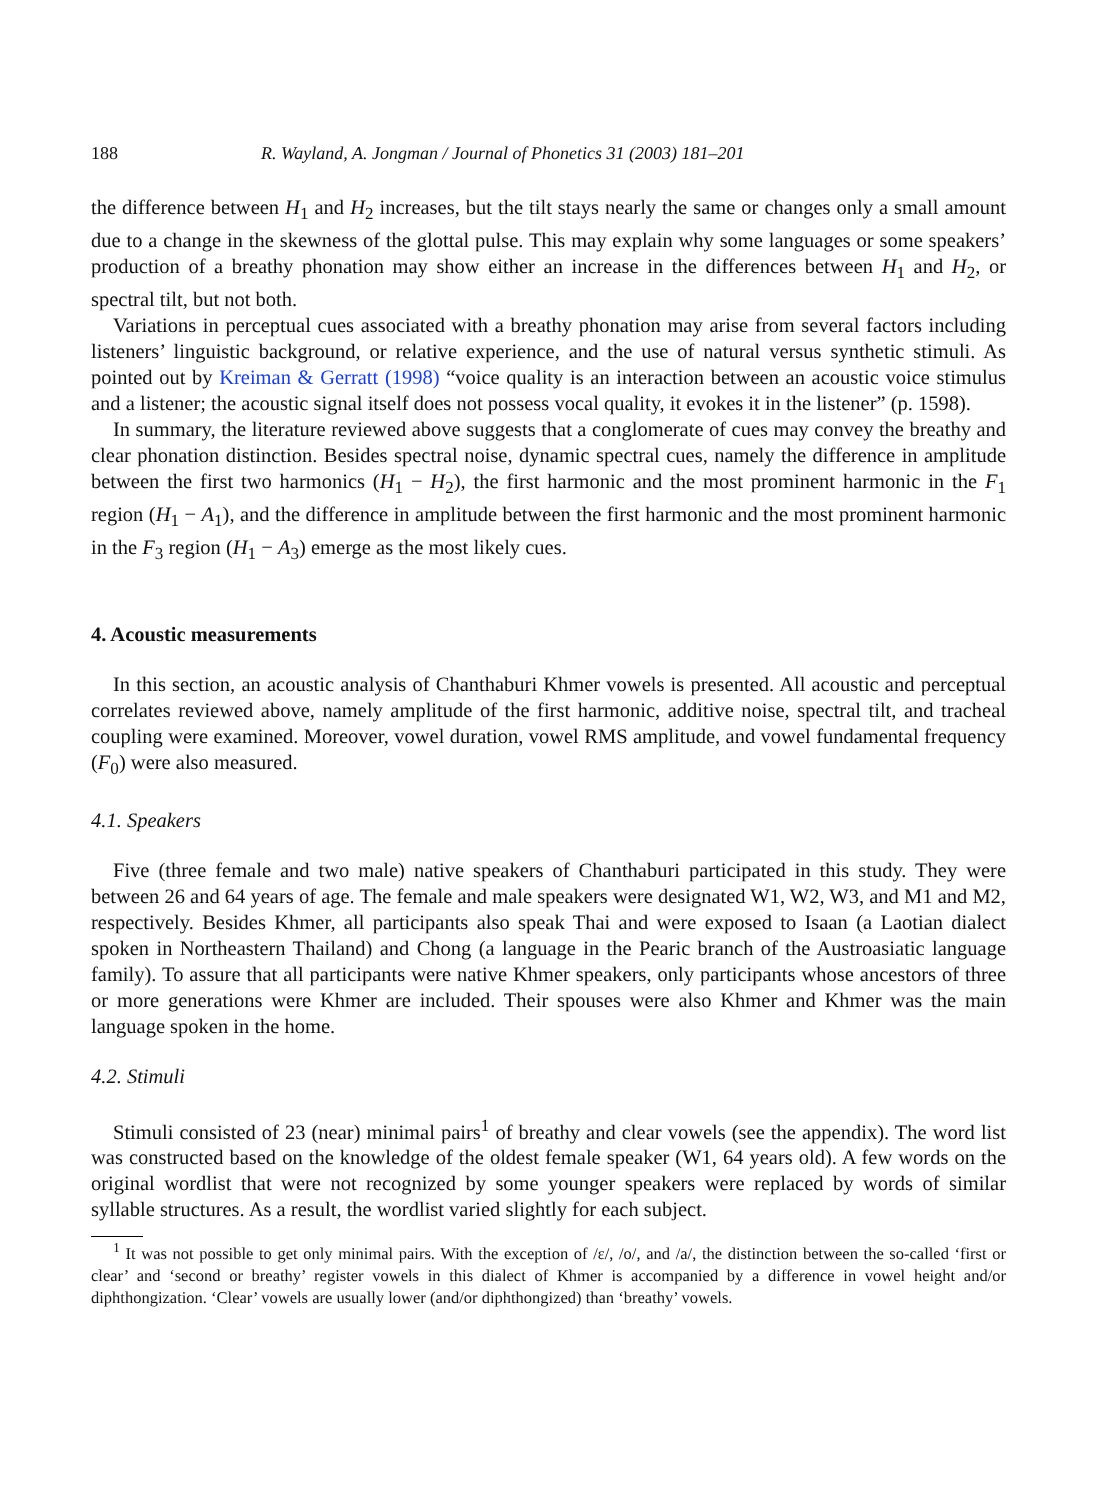188 R. Wayland, A. Jongman / Journal of Phonetics 31 (2003) 181–201
the difference between H<sub>1</sub> and H<sub>2</sub> increases, but the tilt stays nearly the same or changes only a small amount due to a change in the skewness of the glottal pulse. This may explain why some languages or some speakers’ production of a breathy phonation may show either an increase in the differences between H<sub>1</sub> and H<sub>2</sub>, or spectral tilt, but not both.
Variations in perceptual cues associated with a breathy phonation may arise from several factors including listeners’ linguistic background, or relative experience, and the use of natural versus synthetic stimuli. As pointed out by Kreiman & Gerratt (1998) “voice quality is an interaction between an acoustic voice stimulus and a listener; the acoustic signal itself does not possess vocal quality, it evokes it in the listener” (p. 1598).
In summary, the literature reviewed above suggests that a conglomerate of cues may convey the breathy and clear phonation distinction. Besides spectral noise, dynamic spectral cues, namely the difference in amplitude between the first two harmonics (H<sub>1</sub> − H<sub>2</sub>), the first harmonic and the most prominent harmonic in the F<sub>1</sub> region (H<sub>1</sub> − A<sub>1</sub>), and the difference in amplitude between the first harmonic and the most prominent harmonic in the F<sub>3</sub> region (H<sub>1</sub> − A<sub>3</sub>) emerge as the most likely cues.
4. Acoustic measurements
In this section, an acoustic analysis of Chanthaburi Khmer vowels is presented. All acoustic and perceptual correlates reviewed above, namely amplitude of the first harmonic, additive noise, spectral tilt, and tracheal coupling were examined. Moreover, vowel duration, vowel RMS amplitude, and vowel fundamental frequency (F<sub>0</sub>) were also measured.
4.1. Speakers
Five (three female and two male) native speakers of Chanthaburi participated in this study. They were between 26 and 64 years of age. The female and male speakers were designated W1, W2, W3, and M1 and M2, respectively. Besides Khmer, all participants also speak Thai and were exposed to Isaan (a Laotian dialect spoken in Northeastern Thailand) and Chong (a language in the Pearic branch of the Austroasiatic language family). To assure that all participants were native Khmer speakers, only participants whose ancestors of three or more generations were Khmer are included. Their spouses were also Khmer and Khmer was the main language spoken in the home.
4.2. Stimuli
Stimuli consisted of 23 (near) minimal pairs<sup>1</sup> of breathy and clear vowels (see the appendix). The word list was constructed based on the knowledge of the oldest female speaker (W1, 64 years old). A few words on the original wordlist that were not recognized by some younger speakers were replaced by words of similar syllable structures. As a result, the wordlist varied slightly for each subject.
<sup>1</sup> It was not possible to get only minimal pairs. With the exception of /ɛ/, /o/, and /a/, the distinction between the so-called ‘first or clear’ and ‘second or breathy’ register vowels in this dialect of Khmer is accompanied by a difference in vowel height and/or diphthongization. ‘Clear’ vowels are usually lower (and/or diphthongized) than ‘breathy’ vowels.